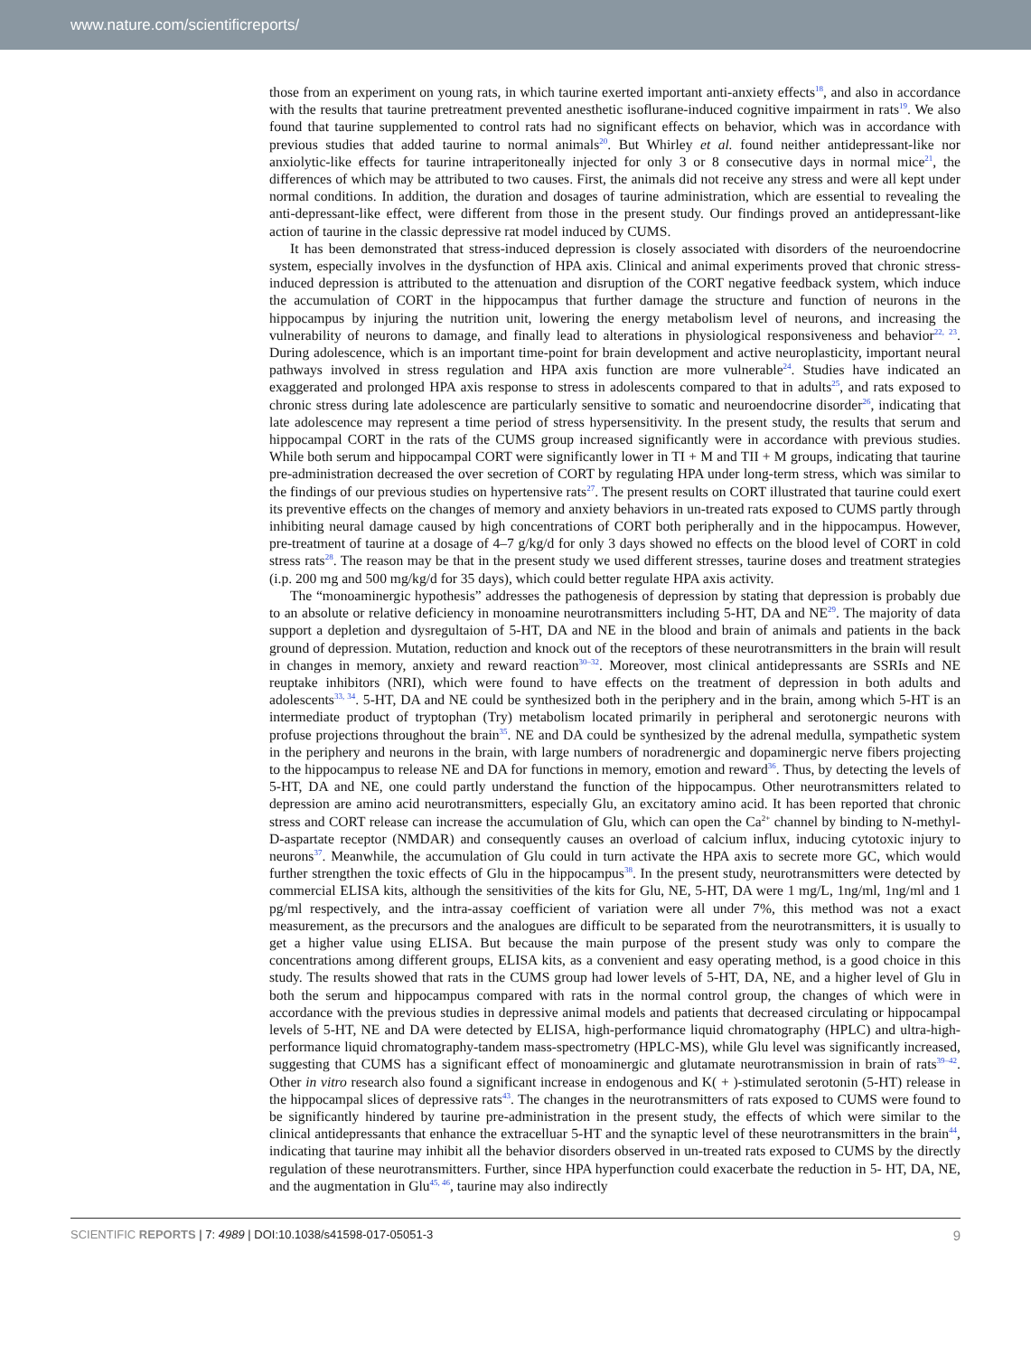www.nature.com/scientificreports/
those from an experiment on young rats, in which taurine exerted important anti-anxiety effects<sup>18</sup>, and also in accordance with the results that taurine pretreatment prevented anesthetic isoflurane-induced cognitive impairment in rats<sup>19</sup>. We also found that taurine supplemented to control rats had no significant effects on behavior, which was in accordance with previous studies that added taurine to normal animals<sup>20</sup>. But Whirley et al. found neither antidepressant-like nor anxiolytic-like effects for taurine intraperitoneally injected for only 3 or 8 consecutive days in normal mice<sup>21</sup>, the differences of which may be attributed to two causes. First, the animals did not receive any stress and were all kept under normal conditions. In addition, the duration and dosages of taurine administration, which are essential to revealing the anti-depressant-like effect, were different from those in the present study. Our findings proved an antidepressant-like action of taurine in the classic depressive rat model induced by CUMS.
It has been demonstrated that stress-induced depression is closely associated with disorders of the neuroendocrine system, especially involves in the dysfunction of HPA axis. Clinical and animal experiments proved that chronic stress-induced depression is attributed to the attenuation and disruption of the CORT negative feedback system, which induce the accumulation of CORT in the hippocampus that further damage the structure and function of neurons in the hippocampus by injuring the nutrition unit, lowering the energy metabolism level of neurons, and increasing the vulnerability of neurons to damage, and finally lead to alterations in physiological responsiveness and behavior<sup>22, 23</sup>. During adolescence, which is an important time-point for brain development and active neuroplasticity, important neural pathways involved in stress regulation and HPA axis function are more vulnerable<sup>24</sup>. Studies have indicated an exaggerated and prolonged HPA axis response to stress in adolescents compared to that in adults<sup>25</sup>, and rats exposed to chronic stress during late adolescence are particularly sensitive to somatic and neuroendocrine disorder<sup>26</sup>, indicating that late adolescence may represent a time period of stress hypersensitivity. In the present study, the results that serum and hippocampal CORT in the rats of the CUMS group increased significantly were in accordance with previous studies. While both serum and hippocampal CORT were significantly lower in TI + M and TII + M groups, indicating that taurine pre-administration decreased the over secretion of CORT by regulating HPA under long-term stress, which was similar to the findings of our previous studies on hypertensive rats<sup>27</sup>. The present results on CORT illustrated that taurine could exert its preventive effects on the changes of memory and anxiety behaviors in un-treated rats exposed to CUMS partly through inhibiting neural damage caused by high concentrations of CORT both peripherally and in the hippocampus. However, pre-treatment of taurine at a dosage of 4–7 g/kg/d for only 3 days showed no effects on the blood level of CORT in cold stress rats<sup>28</sup>. The reason may be that in the present study we used different stresses, taurine doses and treatment strategies (i.p. 200 mg and 500 mg/kg/d for 35 days), which could better regulate HPA axis activity.
The “monoaminergic hypothesis” addresses the pathogenesis of depression by stating that depression is probably due to an absolute or relative deficiency in monoamine neurotransmitters including 5-HT, DA and NE<sup>29</sup>. The majority of data support a depletion and dysregultaion of 5-HT, DA and NE in the blood and brain of animals and patients in the back ground of depression. Mutation, reduction and knock out of the receptors of these neurotransmitters in the brain will result in changes in memory, anxiety and reward reaction<sup>30–32</sup>. Moreover, most clinical antidepressants are SSRIs and NE reuptake inhibitors (NRI), which were found to have effects on the treatment of depression in both adults and adolescents<sup>33, 34</sup>. 5-HT, DA and NE could be synthesized both in the periphery and in the brain, among which 5-HT is an intermediate product of tryptophan (Try) metabolism located primarily in peripheral and serotonergic neurons with profuse projections throughout the brain<sup>35</sup>. NE and DA could be synthesized by the adrenal medulla, sympathetic system in the periphery and neurons in the brain, with large numbers of noradrenergic and dopaminergic nerve fibers projecting to the hippocampus to release NE and DA for functions in memory, emotion and reward<sup>36</sup>. Thus, by detecting the levels of 5-HT, DA and NE, one could partly understand the function of the hippocampus. Other neurotransmitters related to depression are amino acid neurotransmitters, especially Glu, an excitatory amino acid. It has been reported that chronic stress and CORT release can increase the accumulation of Glu, which can open the Ca<sup>2+</sup> channel by binding to N-methyl-D-aspartate receptor (NMDAR) and consequently causes an overload of calcium influx, inducing cytotoxic injury to neurons<sup>37</sup>. Meanwhile, the accumulation of Glu could in turn activate the HPA axis to secrete more GC, which would further strengthen the toxic effects of Glu in the hippocampus<sup>38</sup>. In the present study, neurotransmitters were detected by commercial ELISA kits, although the sensitivities of the kits for Glu, NE, 5-HT, DA were 1 mg/L, 1ng/ml, 1ng/ml and 1 pg/ml respectively, and the intra-assay coefficient of variation were all under 7%, this method was not a exact measurement, as the precursors and the analogues are difficult to be separated from the neurotransmitters, it is usually to get a higher value using ELISA. But because the main purpose of the present study was only to compare the concentrations among different groups, ELISA kits, as a convenient and easy operating method, is a good choice in this study. The results showed that rats in the CUMS group had lower levels of 5-HT, DA, NE, and a higher level of Glu in both the serum and hippocampus compared with rats in the normal control group, the changes of which were in accordance with the previous studies in depressive animal models and patients that decreased circulating or hippocampal levels of 5-HT, NE and DA were detected by ELISA, high-performance liquid chromatography (HPLC) and ultra-high-performance liquid chromatography-tandem mass-spectrometry (HPLC-MS), while Glu level was significantly increased, suggesting that CUMS has a significant effect of monoaminergic and glutamate neurotransmission in brain of rats<sup>39–42</sup>. Other in vitro research also found a significant increase in endogenous and K( + )-stimulated serotonin (5-HT) release in the hippocampal slices of depressive rats<sup>43</sup>. The changes in the neurotransmitters of rats exposed to CUMS were found to be significantly hindered by taurine pre-administration in the present study, the effects of which were similar to the clinical antidepressants that enhance the extracelluar 5-HT and the synaptic level of these neurotransmitters in the brain<sup>44</sup>, indicating that taurine may inhibit all the behavior disorders observed in un-treated rats exposed to CUMS by the directly regulation of these neurotransmitters. Further, since HPA hyperfunction could exacerbate the reduction in 5- HT, DA, NE, and the augmentation in Glu<sup>45, 46</sup>, taurine may also indirectly
SCIENTIFIC REPORTS | 7: 4989 | DOI:10.1038/s41598-017-05051-3 9